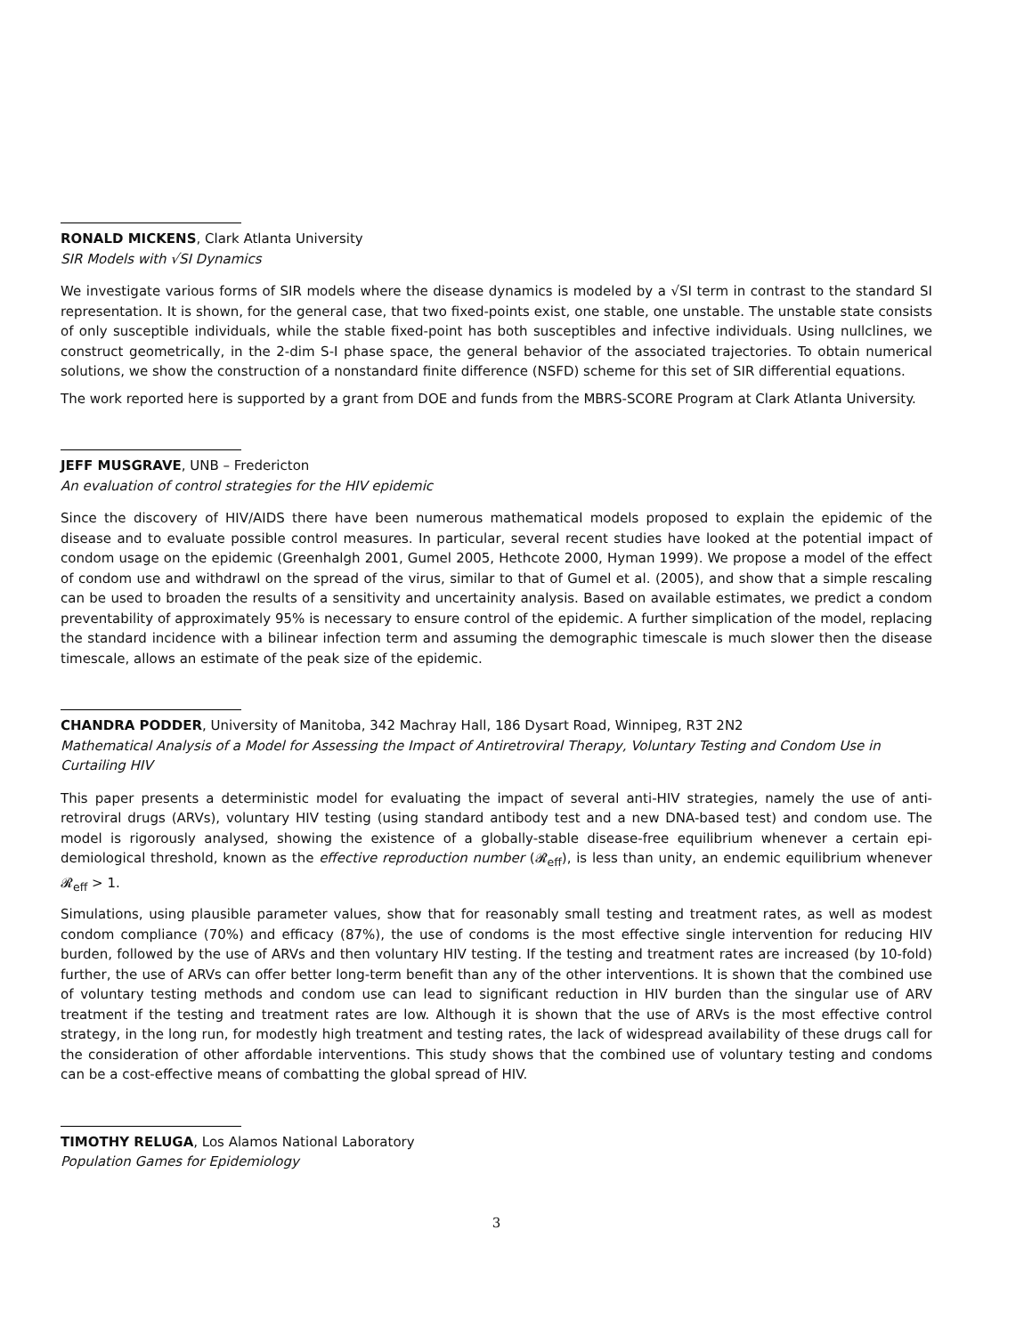RONALD MICKENS, Clark Atlanta University
SIR Models with √SI Dynamics
We investigate various forms of SIR models where the disease dynamics is modeled by a √SI term in contrast to the standard SI representation. It is shown, for the general case, that two fixed-points exist, one stable, one unstable. The unstable state consists of only susceptible individuals, while the stable fixed-point has both susceptibles and infective individuals. Using nullclines, we construct geometrically, in the 2-dim S-I phase space, the general behavior of the associated trajectories. To obtain numerical solutions, we show the construction of a nonstandard finite difference (NSFD) scheme for this set of SIR differential equations.
The work reported here is supported by a grant from DOE and funds from the MBRS-SCORE Program at Clark Atlanta University.
JEFF MUSGRAVE, UNB – Fredericton
An evaluation of control strategies for the HIV epidemic
Since the discovery of HIV/AIDS there have been numerous mathematical models proposed to explain the epidemic of the disease and to evaluate possible control measures. In particular, several recent studies have looked at the potential impact of condom usage on the epidemic (Greenhalgh 2001, Gumel 2005, Hethcote 2000, Hyman 1999). We propose a model of the effect of condom use and withdrawl on the spread of the virus, similar to that of Gumel et al. (2005), and show that a simple rescaling can be used to broaden the results of a sensitivity and uncertainity analysis. Based on available estimates, we predict a condom preventability of approximately 95% is necessary to ensure control of the epidemic. A further simplication of the model, replacing the standard incidence with a bilinear infection term and assuming the demographic timescale is much slower then the disease timescale, allows an estimate of the peak size of the epidemic.
CHANDRA PODDER, University of Manitoba, 342 Machray Hall, 186 Dysart Road, Winnipeg, R3T 2N2
Mathematical Analysis of a Model for Assessing the Impact of Antiretroviral Therapy, Voluntary Testing and Condom Use in Curtailing HIV
This paper presents a deterministic model for evaluating the impact of several anti-HIV strategies, namely the use of anti-retroviral drugs (ARVs), voluntary HIV testing (using standard antibody test and a new DNA-based test) and condom use. The model is rigorously analysed, showing the existence of a globally-stable disease-free equilibrium whenever a certain epi-demiological threshold, known as the effective reproduction number (𝓡<sub>eff</sub>), is less than unity, an endemic equilibrium whenever 𝓡<sub>eff</sub> > 1.
Simulations, using plausible parameter values, show that for reasonably small testing and treatment rates, as well as modest condom compliance (70%) and efficacy (87%), the use of condoms is the most effective single intervention for reducing HIV burden, followed by the use of ARVs and then voluntary HIV testing. If the testing and treatment rates are increased (by 10-fold) further, the use of ARVs can offer better long-term benefit than any of the other interventions. It is shown that the combined use of voluntary testing methods and condom use can lead to significant reduction in HIV burden than the singular use of ARV treatment if the testing and treatment rates are low. Although it is shown that the use of ARVs is the most effective control strategy, in the long run, for modestly high treatment and testing rates, the lack of widespread availability of these drugs call for the consideration of other affordable interventions. This study shows that the combined use of voluntary testing and condoms can be a cost-effective means of combatting the global spread of HIV.
TIMOTHY RELUGA, Los Alamos National Laboratory
Population Games for Epidemiology
3